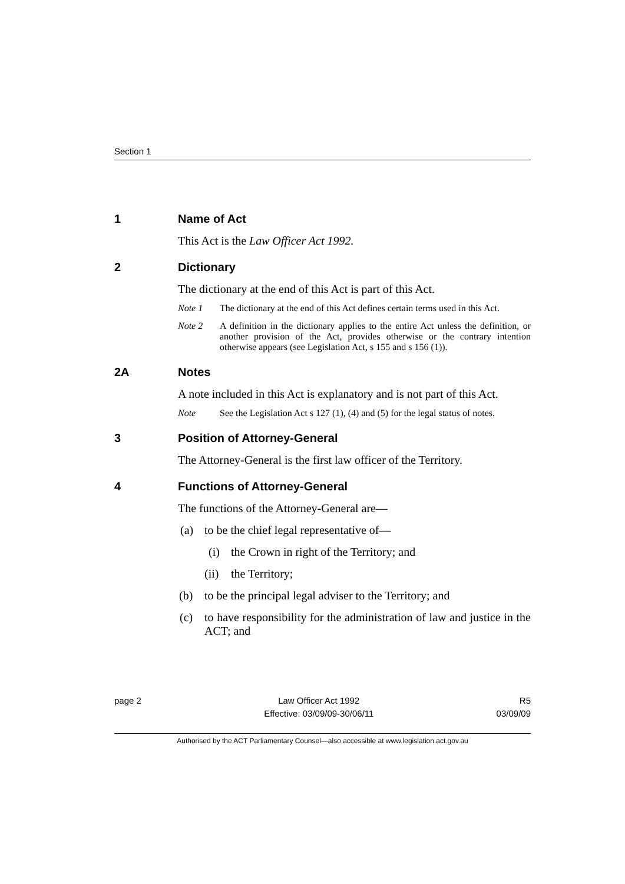Section 1
1 Name of Act
This Act is the Law Officer Act 1992.
2 Dictionary
The dictionary at the end of this Act is part of this Act.
Note 1 The dictionary at the end of this Act defines certain terms used in this Act.
Note 2 A definition in the dictionary applies to the entire Act unless the definition, or another provision of the Act, provides otherwise or the contrary intention otherwise appears (see Legislation Act, s 155 and s 156 (1)).
2A Notes
A note included in this Act is explanatory and is not part of this Act.
Note See the Legislation Act s 127 (1), (4) and (5) for the legal status of notes.
3 Position of Attorney-General
The Attorney-General is the first law officer of the Territory.
4 Functions of Attorney-General
The functions of the Attorney-General are—
(a) to be the chief legal representative of—
(i) the Crown in right of the Territory; and
(ii) the Territory;
(b) to be the principal legal adviser to the Territory; and
(c) to have responsibility for the administration of law and justice in the ACT; and
page 2 Law Officer Act 1992
Effective: 03/09/09-30/06/11
R5
03/09/09
Authorised by the ACT Parliamentary Counsel—also accessible at www.legislation.act.gov.au